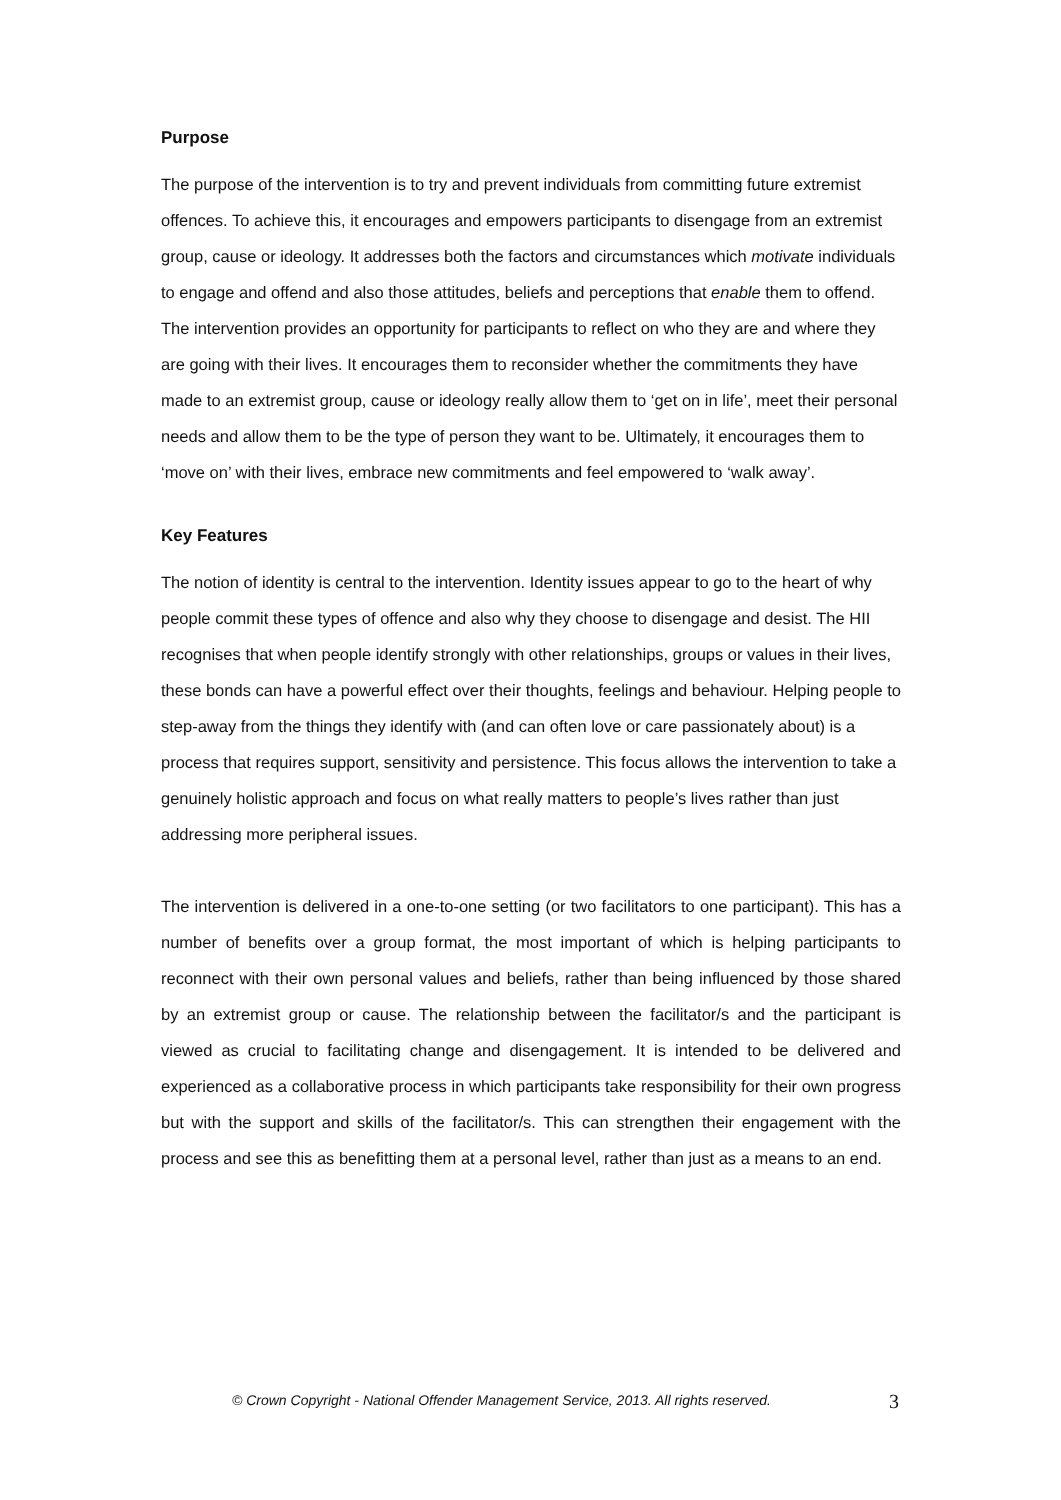Purpose
The purpose of the intervention is to try and prevent individuals from committing future extremist offences. To achieve this, it encourages and empowers participants to disengage from an extremist group, cause or ideology. It addresses both the factors and circumstances which motivate individuals to engage and offend and also those attitudes, beliefs and perceptions that enable them to offend. The intervention provides an opportunity for participants to reflect on who they are and where they are going with their lives. It encourages them to reconsider whether the commitments they have made to an extremist group, cause or ideology really allow them to ‘get on in life’, meet their personal needs and allow them to be the type of person they want to be. Ultimately, it encourages them to ‘move on’ with their lives, embrace new commitments and feel empowered to ‘walk away’.
Key Features
The notion of identity is central to the intervention. Identity issues appear to go to the heart of why people commit these types of offence and also why they choose to disengage and desist. The HII recognises that when people identify strongly with other relationships, groups or values in their lives, these bonds can have a powerful effect over their thoughts, feelings and behaviour. Helping people to step-away from the things they identify with (and can often love or care passionately about) is a process that requires support, sensitivity and persistence. This focus allows the intervention to take a genuinely holistic approach and focus on what really matters to people’s lives rather than just addressing more peripheral issues.
The intervention is delivered in a one-to-one setting (or two facilitators to one participant). This has a number of benefits over a group format, the most important of which is helping participants to reconnect with their own personal values and beliefs, rather than being influenced by those shared by an extremist group or cause. The relationship between the facilitator/s and the participant is viewed as crucial to facilitating change and disengagement. It is intended to be delivered and experienced as a collaborative process in which participants take responsibility for their own progress but with the support and skills of the facilitator/s. This can strengthen their engagement with the process and see this as benefitting them at a personal level, rather than just as a means to an end.
© Crown Copyright - National Offender Management Service, 2013. All rights reserved. 3